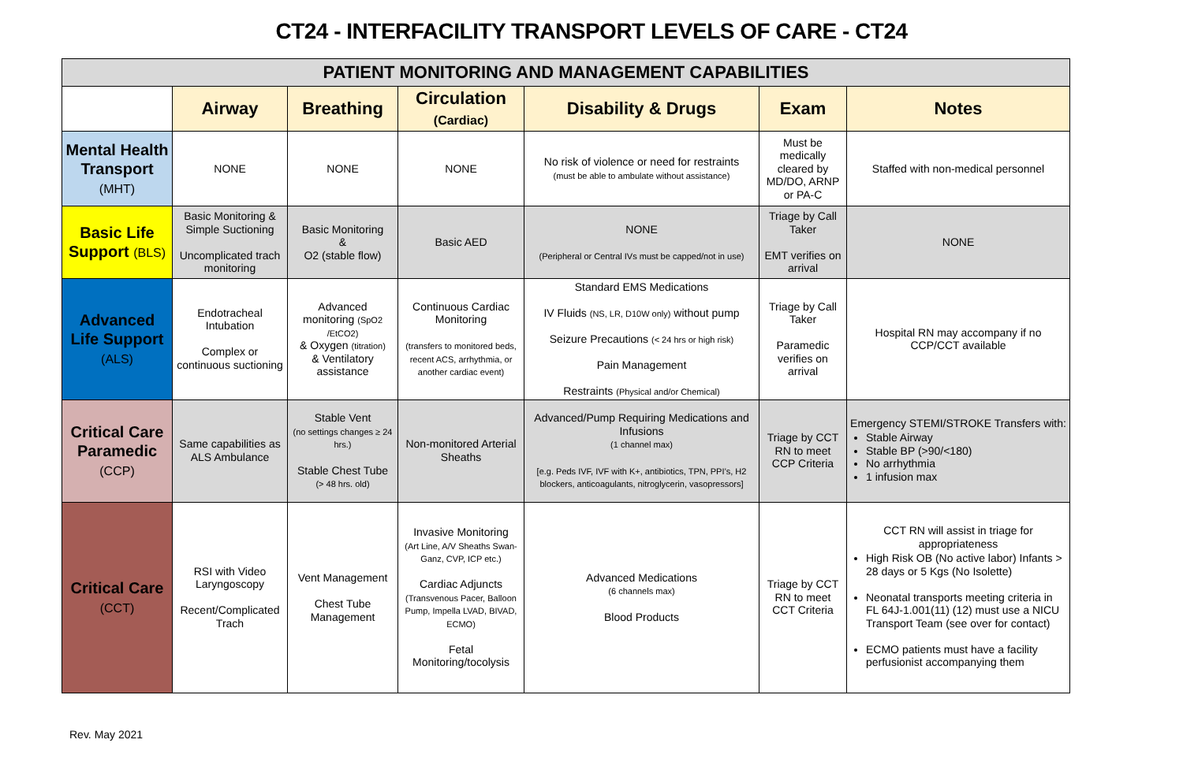CT24 - INTERFACILITY TRANSPORT LEVELS OF CARE - CT24
| PATIENT MONITORING AND MANAGEMENT CAPABILITIES | | | | | | |
| --- | --- | --- | --- | --- | --- | --- |
| | Airway | Breathing | Circulation (Cardiac) | Disability & Drugs | Exam | Notes |
| Mental Health Transport (MHT) | NONE | NONE | NONE | No risk of violence or need for restraints (must be able to ambulate without assistance) | Must be medically cleared by MD/DO, ARNP or PA-C | Staffed with non-medical personnel |
| Basic Life Support (BLS) | Basic Monitoring & Simple Suctioning Uncomplicated trach monitoring | Basic Monitoring & O2 (stable flow) | Basic AED | NONE (Peripheral or Central IVs must be capped/not in use) | Triage by Call Taker EMT verifies on arrival | NONE |
| Advanced Life Support (ALS) | Endotracheal Intubation Complex or continuous suctioning | Advanced monitoring (SpO2 /EtCO2) & Oxygen (titration) & Ventilatory assistance | Continuous Cardiac Monitoring (transfers to monitored beds, recent ACS, arrhythmia, or another cardiac event) | Standard EMS Medications IV Fluids (NS, LR, D10W only) without pump Seizure Precautions (< 24 hrs or high risk) Pain Management Restraints (Physical and/or Chemical) | Triage by Call Taker Paramedic verifies on arrival | Hospital RN may accompany if no CCP/CCT available |
| Critical Care Paramedic (CCP) | Same capabilities as ALS Ambulance | Stable Vent (no settings changes ≥ 24 hrs.) Stable Chest Tube (> 48 hrs. old) | Non-monitored Arterial Sheaths | Advanced/Pump Requiring Medications and Infusions (1 channel max) [e.g. Peds IVF, IVF with K+, antibiotics, TPN, PPI’s, H2 blockers, anticoagulants, nitroglycerin, vasopressors] | Triage by CCT RN to meet CCP Criteria | Emergency STEMI/STROKE Transfers with: Stable Airway Stable BP (>90/<180) No arrhythmia 1 infusion max |
| Critical Care (CCT) | RSI with Video Laryngoscopy Recent/Complicated Trach | Vent Management Chest Tube Management | Invasive Monitoring (Art Line, A/V Sheaths Swan-Ganz, CVP, ICP etc.) Cardiac Adjuncts (Transvenous Pacer, Balloon Pump, Impella LVAD, BIVAD, ECMO) Fetal Monitoring/tocolysis | Advanced Medications (6 channels max) Blood Products | Triage by CCT RN to meet CCT Criteria | CCT RN will assist in triage for appropriateness High Risk OB (No active labor) Infants > 28 days or 5 Kgs (No Isolette) Neonatal transports meeting criteria in FL 64J-1.001(11) (12) must use a NICU Transport Team (see over for contact) ECMO patients must have a facility perfusionist accompanying them |
Rev. May 2021